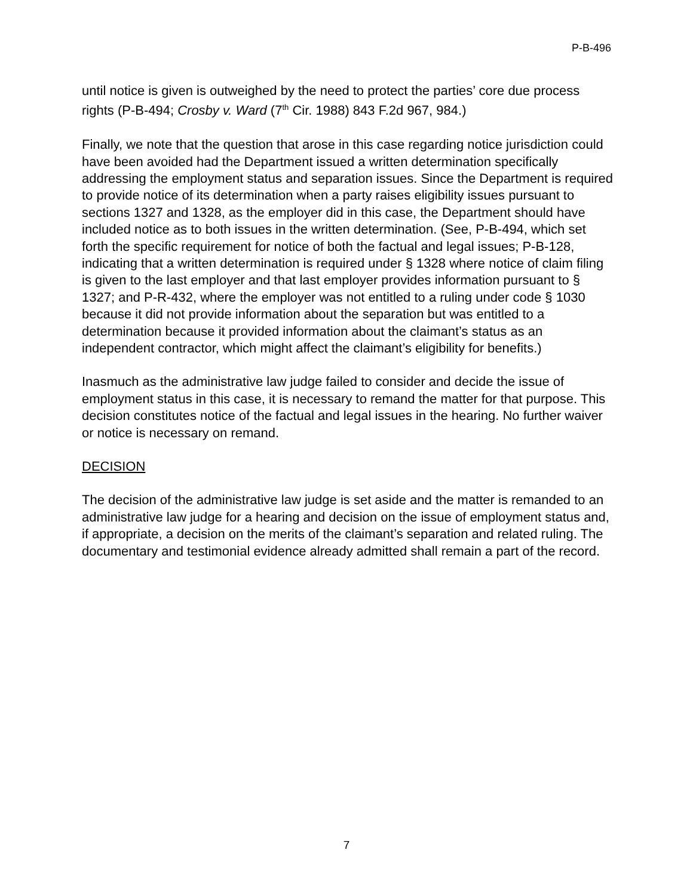P-B-496
until notice is given is outweighed by the need to protect the parties’ core due process rights (P-B-494; Crosby v. Ward (7<sup>th</sup> Cir. 1988) 843 F.2d 967, 984.)
Finally, we note that the question that arose in this case regarding notice jurisdiction could have been avoided had the Department issued a written determination specifically addressing the employment status and separation issues. Since the Department is required to provide notice of its determination when a party raises eligibility issues pursuant to sections 1327 and 1328, as the employer did in this case, the Department should have included notice as to both issues in the written determination. (See, P-B-494, which set forth the specific requirement for notice of both the factual and legal issues; P-B-128, indicating that a written determination is required under § 1328 where notice of claim filing is given to the last employer and that last employer provides information pursuant to § 1327; and P-R-432, where the employer was not entitled to a ruling under code § 1030 because it did not provide information about the separation but was entitled to a determination because it provided information about the claimant’s status as an independent contractor, which might affect the claimant’s eligibility for benefits.)
Inasmuch as the administrative law judge failed to consider and decide the issue of employment status in this case, it is necessary to remand the matter for that purpose. This decision constitutes notice of the factual and legal issues in the hearing. No further waiver or notice is necessary on remand.
DECISION
The decision of the administrative law judge is set aside and the matter is remanded to an administrative law judge for a hearing and decision on the issue of employment status and, if appropriate, a decision on the merits of the claimant’s separation and related ruling. The documentary and testimonial evidence already admitted shall remain a part of the record.
7